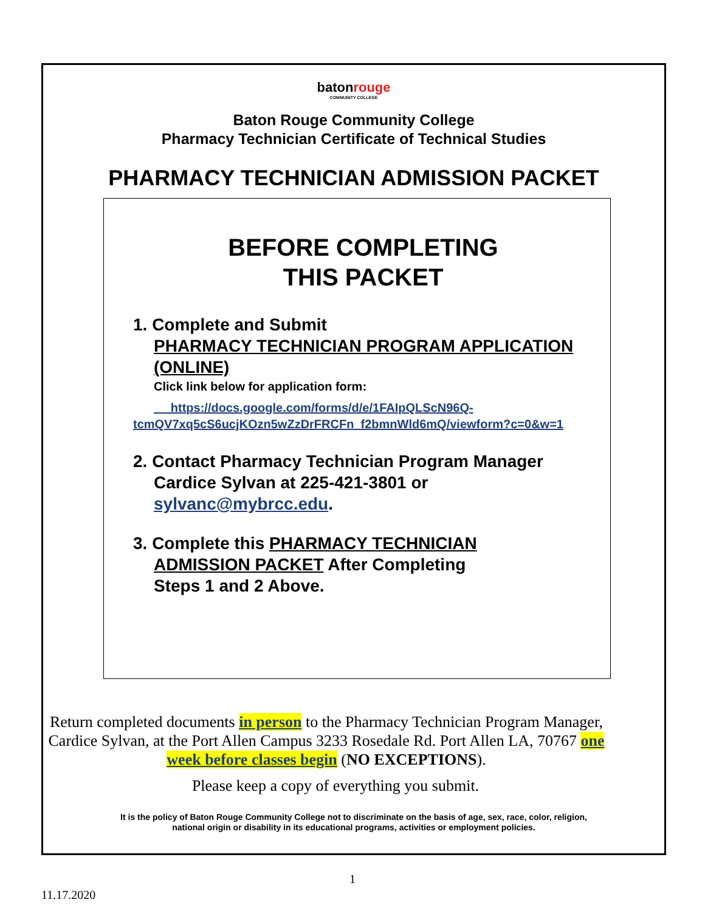batonrouge
COMMUNITY COLLEGE
Baton Rouge Community College
Pharmacy Technician Certificate of Technical Studies
PHARMACY TECHNICIAN ADMISSION PACKET
BEFORE COMPLETING
THIS PACKET
1. Complete and Submit
PHARMACY TECHNICIAN PROGRAM APPLICATION (ONLINE)
Click link below for application form:
https://docs.google.com/forms/d/e/1FAIpQLScN96Q-tcmQV7xq5cS6ucjKOzn5wZzDrFRCFn_f2bmnWld6mQ/viewform?c=0&w=1
2. Contact Pharmacy Technician Program Manager
Cardice Sylvan at 225-421-3801 or
sylvanc@mybrcc.edu.
3. Complete this PHARMACY TECHNICIAN
ADMISSION PACKET After Completing
Steps 1 and 2 Above.
Return completed documents in person to the Pharmacy Technician Program Manager, Cardice Sylvan, at the Port Allen Campus 3233 Rosedale Rd. Port Allen LA, 70767 one week before classes begin (NO EXCEPTIONS).
Please keep a copy of everything you submit.
It is the policy of Baton Rouge Community College not to discriminate on the basis of age, sex, race, color, religion,
national origin or disability in its educational programs, activities or employment policies.
1
11.17.2020